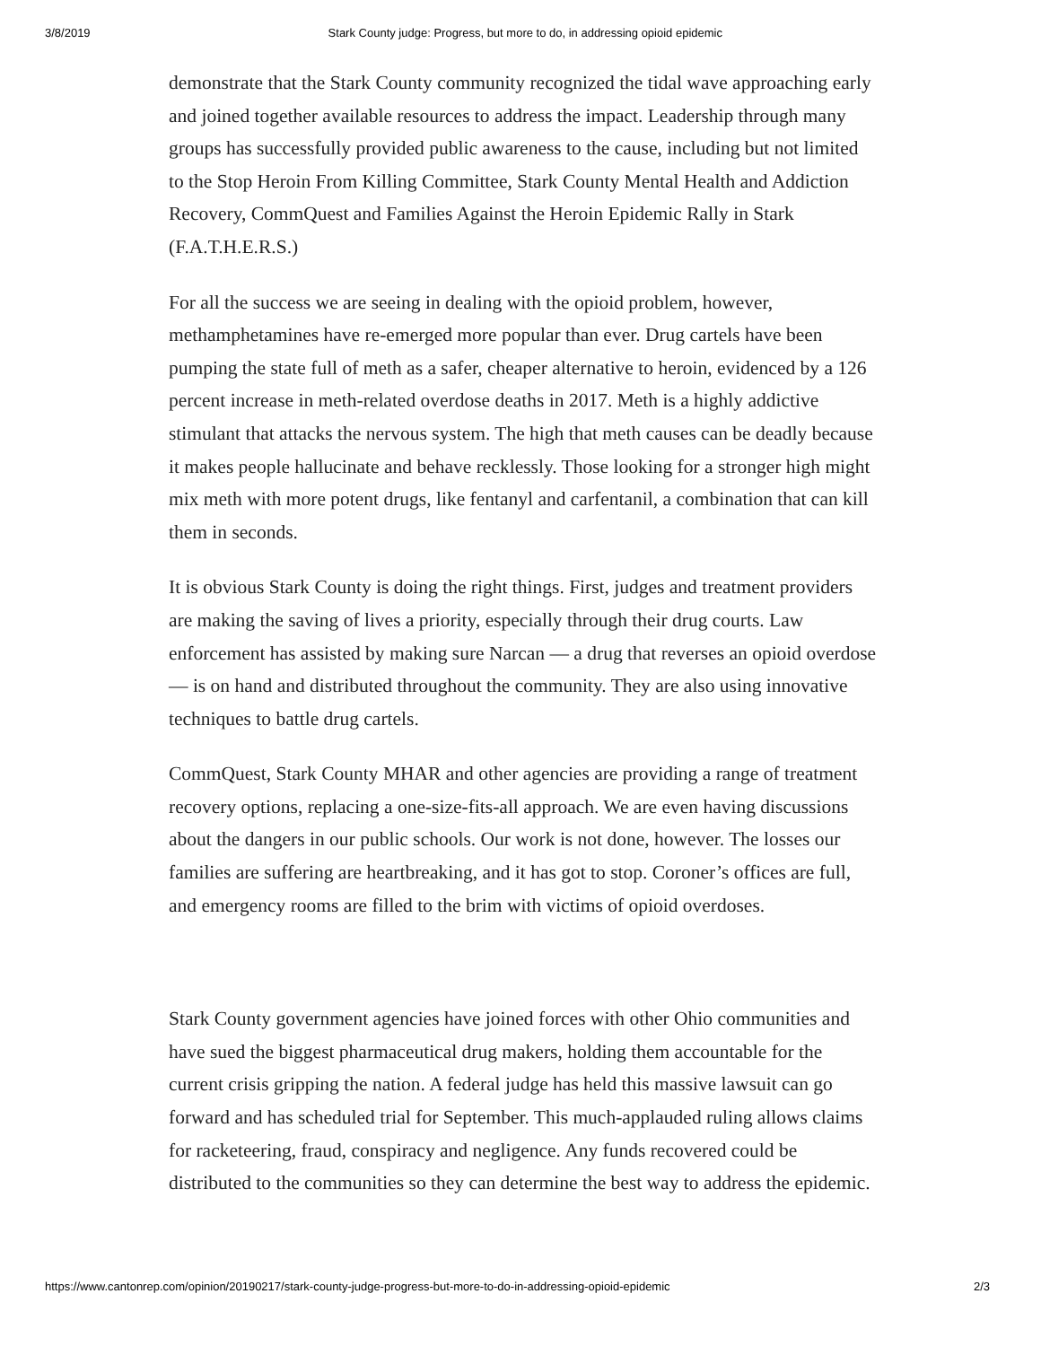3/8/2019 Stark County judge: Progress, but more to do, in addressing opioid epidemic
demonstrate that the Stark County community recognized the tidal wave approaching early and joined together available resources to address the impact. Leadership through many groups has successfully provided public awareness to the cause, including but not limited to the Stop Heroin From Killing Committee, Stark County Mental Health and Addiction Recovery, CommQuest and Families Against the Heroin Epidemic Rally in Stark (F.A.T.H.E.R.S.)
For all the success we are seeing in dealing with the opioid problem, however, methamphetamines have re-emerged more popular than ever. Drug cartels have been pumping the state full of meth as a safer, cheaper alternative to heroin, evidenced by a 126 percent increase in meth-related overdose deaths in 2017. Meth is a highly addictive stimulant that attacks the nervous system. The high that meth causes can be deadly because it makes people hallucinate and behave recklessly. Those looking for a stronger high might mix meth with more potent drugs, like fentanyl and carfentanil, a combination that can kill them in seconds.
It is obvious Stark County is doing the right things. First, judges and treatment providers are making the saving of lives a priority, especially through their drug courts. Law enforcement has assisted by making sure Narcan — a drug that reverses an opioid overdose — is on hand and distributed throughout the community. They are also using innovative techniques to battle drug cartels.
CommQuest, Stark County MHAR and other agencies are providing a range of treatment recovery options, replacing a one-size-fits-all approach. We are even having discussions about the dangers in our public schools. Our work is not done, however. The losses our families are suffering are heartbreaking, and it has got to stop. Coroner’s offices are full, and emergency rooms are filled to the brim with victims of opioid overdoses.
Stark County government agencies have joined forces with other Ohio communities and have sued the biggest pharmaceutical drug makers, holding them accountable for the current crisis gripping the nation. A federal judge has held this massive lawsuit can go forward and has scheduled trial for September. This much-applauded ruling allows claims for racketeering, fraud, conspiracy and negligence. Any funds recovered could be distributed to the communities so they can determine the best way to address the epidemic.
https://www.cantonrep.com/opinion/20190217/stark-county-judge-progress-but-more-to-do-in-addressing-opioid-epidemic 2/3